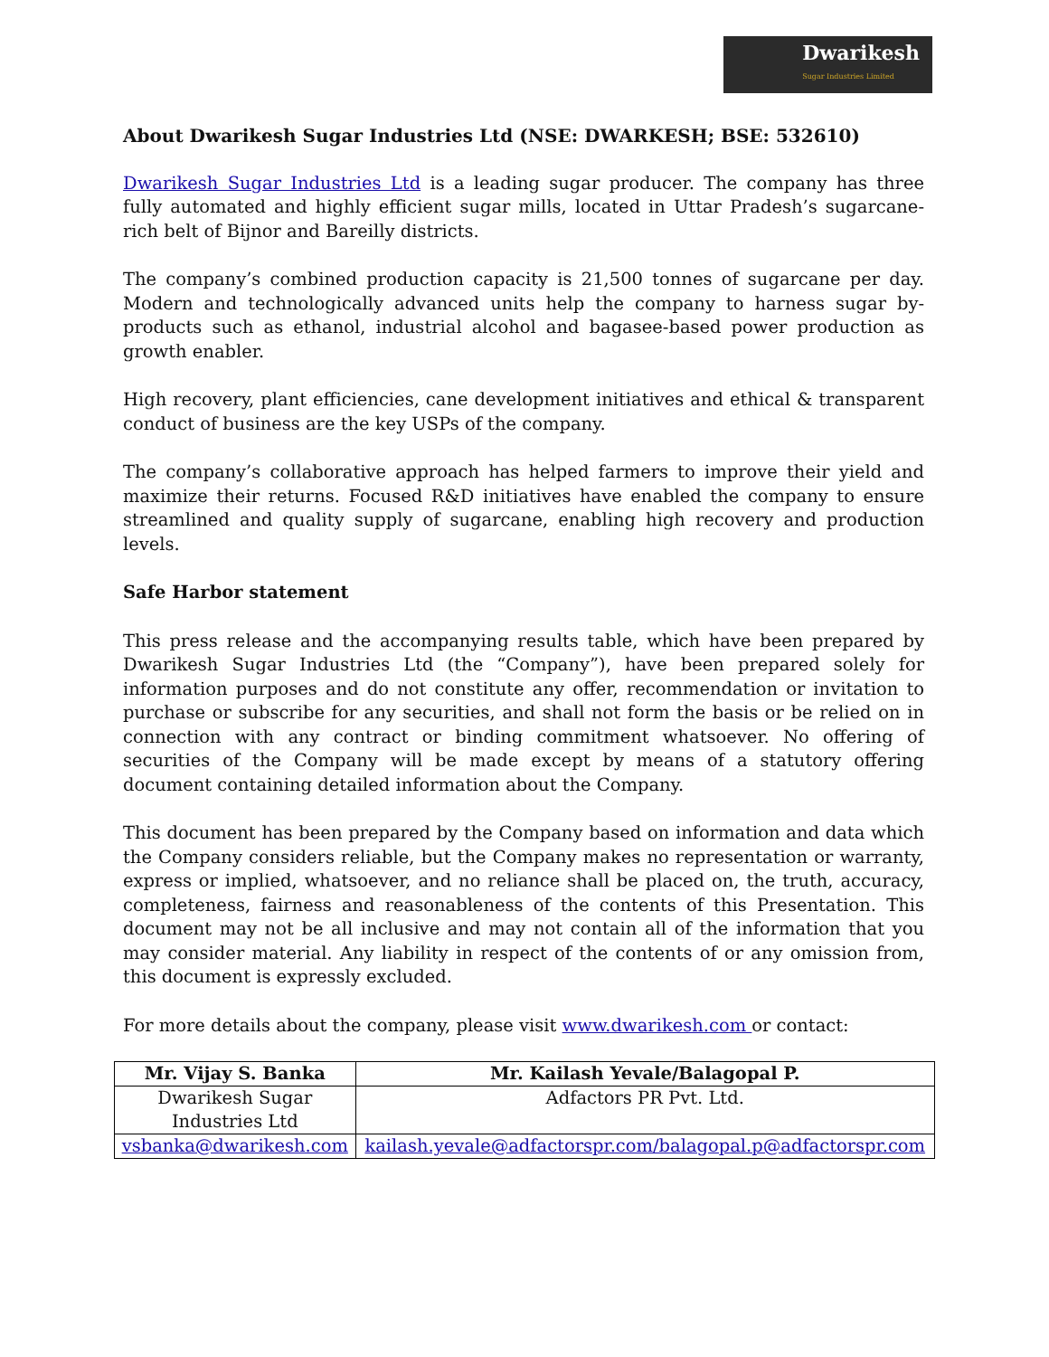Dwarikesh
Sugar Industries Limited
About Dwarikesh Sugar Industries Ltd (NSE: DWARKESH; BSE: 532610)
Dwarikesh Sugar Industries Ltd is a leading sugar producer. The company has three fully automated and highly efficient sugar mills, located in Uttar Pradesh’s sugarcane-rich belt of Bijnor and Bareilly districts.
The company’s combined production capacity is 21,500 tonnes of sugarcane per day. Modern and technologically advanced units help the company to harness sugar by-products such as ethanol, industrial alcohol and bagasee-based power production as growth enabler.
High recovery, plant efficiencies, cane development initiatives and ethical & transparent conduct of business are the key USPs of the company.
The company’s collaborative approach has helped farmers to improve their yield and maximize their returns. Focused R&D initiatives have enabled the company to ensure streamlined and quality supply of sugarcane, enabling high recovery and production levels.
Safe Harbor statement
This press release and the accompanying results table, which have been prepared by Dwarikesh Sugar Industries Ltd (the “Company”), have been prepared solely for information purposes and do not constitute any offer, recommendation or invitation to purchase or subscribe for any securities, and shall not form the basis or be relied on in connection with any contract or binding commitment whatsoever. No offering of securities of the Company will be made except by means of a statutory offering document containing detailed information about the Company.
This document has been prepared by the Company based on information and data which the Company considers reliable, but the Company makes no representation or warranty, express or implied, whatsoever, and no reliance shall be placed on, the truth, accuracy, completeness, fairness and reasonableness of the contents of this Presentation. This document may not be all inclusive and may not contain all of the information that you may consider material. Any liability in respect of the contents of or any omission from, this document is expressly excluded.
For more details about the company, please visit www.dwarikesh.com or contact:
| Mr. Vijay S. Banka | Mr. Kailash Yevale/Balagopal P. |
| --- | --- |
| Dwarikesh Sugar Industries Ltd | Adfactors PR Pvt. Ltd. |
| vsbanka@dwarikesh.com | kailash.yevale@adfactorspr.com/balagopal.p@adfactorspr.com |